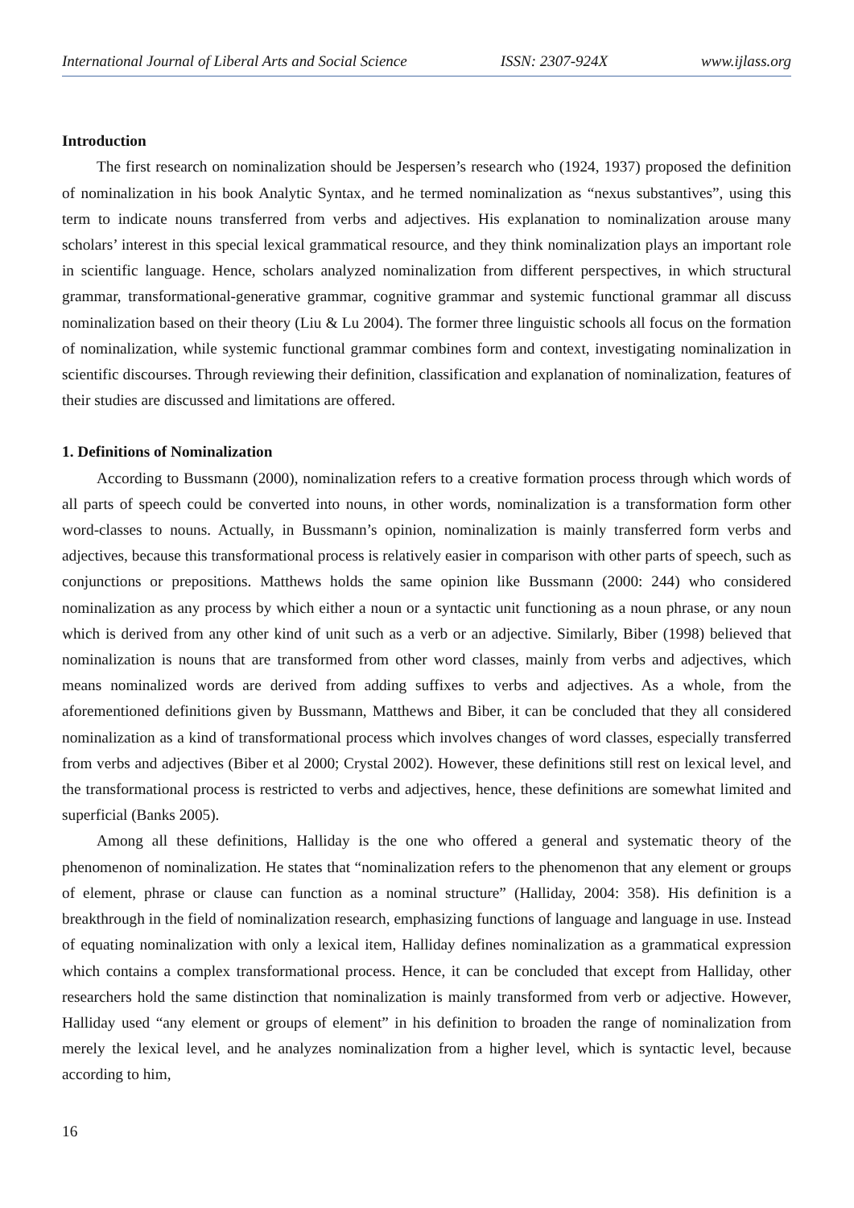International Journal of Liberal Arts and Social Science ISSN: 2307-924X www.ijlass.org
Introduction
The first research on nominalization should be Jespersen’s research who (1924, 1937) proposed the definition of nominalization in his book Analytic Syntax, and he termed nominalization as “nexus substantives”, using this term to indicate nouns transferred from verbs and adjectives. His explanation to nominalization arouse many scholars’ interest in this special lexical grammatical resource, and they think nominalization plays an important role in scientific language. Hence, scholars analyzed nominalization from different perspectives, in which structural grammar, transformational-generative grammar, cognitive grammar and systemic functional grammar all discuss nominalization based on their theory (Liu & Lu 2004). The former three linguistic schools all focus on the formation of nominalization, while systemic functional grammar combines form and context, investigating nominalization in scientific discourses. Through reviewing their definition, classification and explanation of nominalization, features of their studies are discussed and limitations are offered.
1. Definitions of Nominalization
According to Bussmann (2000), nominalization refers to a creative formation process through which words of all parts of speech could be converted into nouns, in other words, nominalization is a transformation form other word-classes to nouns. Actually, in Bussmann’s opinion, nominalization is mainly transferred form verbs and adjectives, because this transformational process is relatively easier in comparison with other parts of speech, such as conjunctions or prepositions. Matthews holds the same opinion like Bussmann (2000: 244) who considered nominalization as any process by which either a noun or a syntactic unit functioning as a noun phrase, or any noun which is derived from any other kind of unit such as a verb or an adjective. Similarly, Biber (1998) believed that nominalization is nouns that are transformed from other word classes, mainly from verbs and adjectives, which means nominalized words are derived from adding suffixes to verbs and adjectives. As a whole, from the aforementioned definitions given by Bussmann, Matthews and Biber, it can be concluded that they all considered nominalization as a kind of transformational process which involves changes of word classes, especially transferred from verbs and adjectives (Biber et al 2000; Crystal 2002). However, these definitions still rest on lexical level, and the transformational process is restricted to verbs and adjectives, hence, these definitions are somewhat limited and superficial (Banks 2005).
Among all these definitions, Halliday is the one who offered a general and systematic theory of the phenomenon of nominalization. He states that “nominalization refers to the phenomenon that any element or groups of element, phrase or clause can function as a nominal structure” (Halliday, 2004: 358). His definition is a breakthrough in the field of nominalization research, emphasizing functions of language and language in use. Instead of equating nominalization with only a lexical item, Halliday defines nominalization as a grammatical expression which contains a complex transformational process. Hence, it can be concluded that except from Halliday, other researchers hold the same distinction that nominalization is mainly transformed from verb or adjective. However, Halliday used “any element or groups of element” in his definition to broaden the range of nominalization from merely the lexical level, and he analyzes nominalization from a higher level, which is syntactic level, because according to him,
16